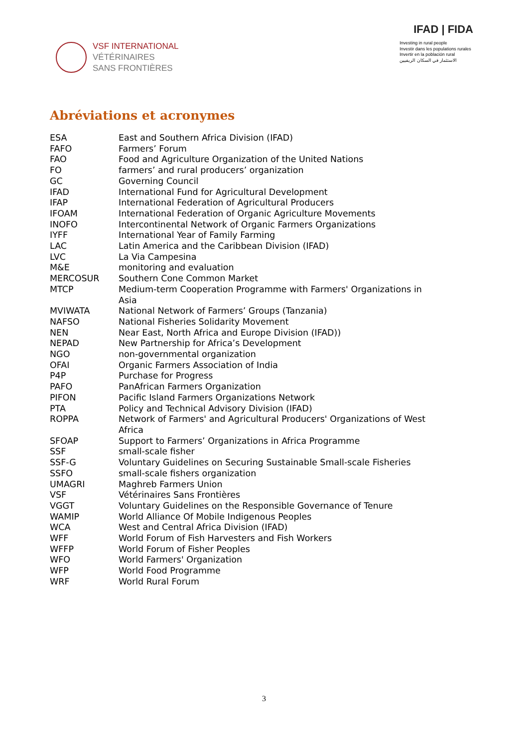VSF INTERNATIONAL
VÉTÉRINAIRES
SANS FRONTIÈRES
IFAD | FIDA
Investing in rural people
Investir dans les populations rurales
Invertir en la población rural
الاستثمار في السكان الريفيين
Abréviations et acronymes
| ESA | East and Southern Africa Division (IFAD) |
| FAFO | Farmers’ Forum |
| FAO | Food and Agriculture Organization of the United Nations |
| FO | farmers’ and rural producers’ organization |
| GC | Governing Council |
| IFAD | International Fund for Agricultural Development |
| IFAP | International Federation of Agricultural Producers |
| IFOAM | International Federation of Organic Agriculture Movements |
| INOFO | Intercontinental Network of Organic Farmers Organizations |
| IYFF | International Year of Family Farming |
| LAC | Latin America and the Caribbean Division (IFAD) |
| LVC | La Via Campesina |
| M&E | monitoring and evaluation |
| MERCOSUR | Southern Cone Common Market |
| MTCP | Medium-term Cooperation Programme with Farmers' Organizations in Asia |
| MVIWATA | National Network of Farmers’ Groups (Tanzania) |
| NAFSO | National Fisheries Solidarity Movement |
| NEN | Near East, North Africa and Europe Division (IFAD)) |
| NEPAD | New Partnership for Africa’s Development |
| NGO | non-governmental organization |
| OFAI | Organic Farmers Association of India |
| P4P | Purchase for Progress |
| PAFO | PanAfrican Farmers Organization |
| PIFON | Pacific Island Farmers Organizations Network |
| PTA | Policy and Technical Advisory Division (IFAD) |
| ROPPA | Network of Farmers' and Agricultural Producers' Organizations of West Africa |
| SFOAP | Support to Farmers’ Organizations in Africa Programme |
| SSF | small-scale fisher |
| SSF-G | Voluntary Guidelines on Securing Sustainable Small-scale Fisheries |
| SSFO | small-scale fishers organization |
| UMAGRI | Maghreb Farmers Union |
| VSF | Vétérinaires Sans Frontières |
| VGGT | Voluntary Guidelines on the Responsible Governance of Tenure |
| WAMIP | World Alliance Of Mobile Indigenous Peoples |
| WCA | West and Central Africa Division (IFAD) |
| WFF | World Forum of Fish Harvesters and Fish Workers |
| WFFP | World Forum of Fisher Peoples |
| WFO | World Farmers' Organization |
| WFP | World Food Programme |
| WRF | World Rural Forum |
3